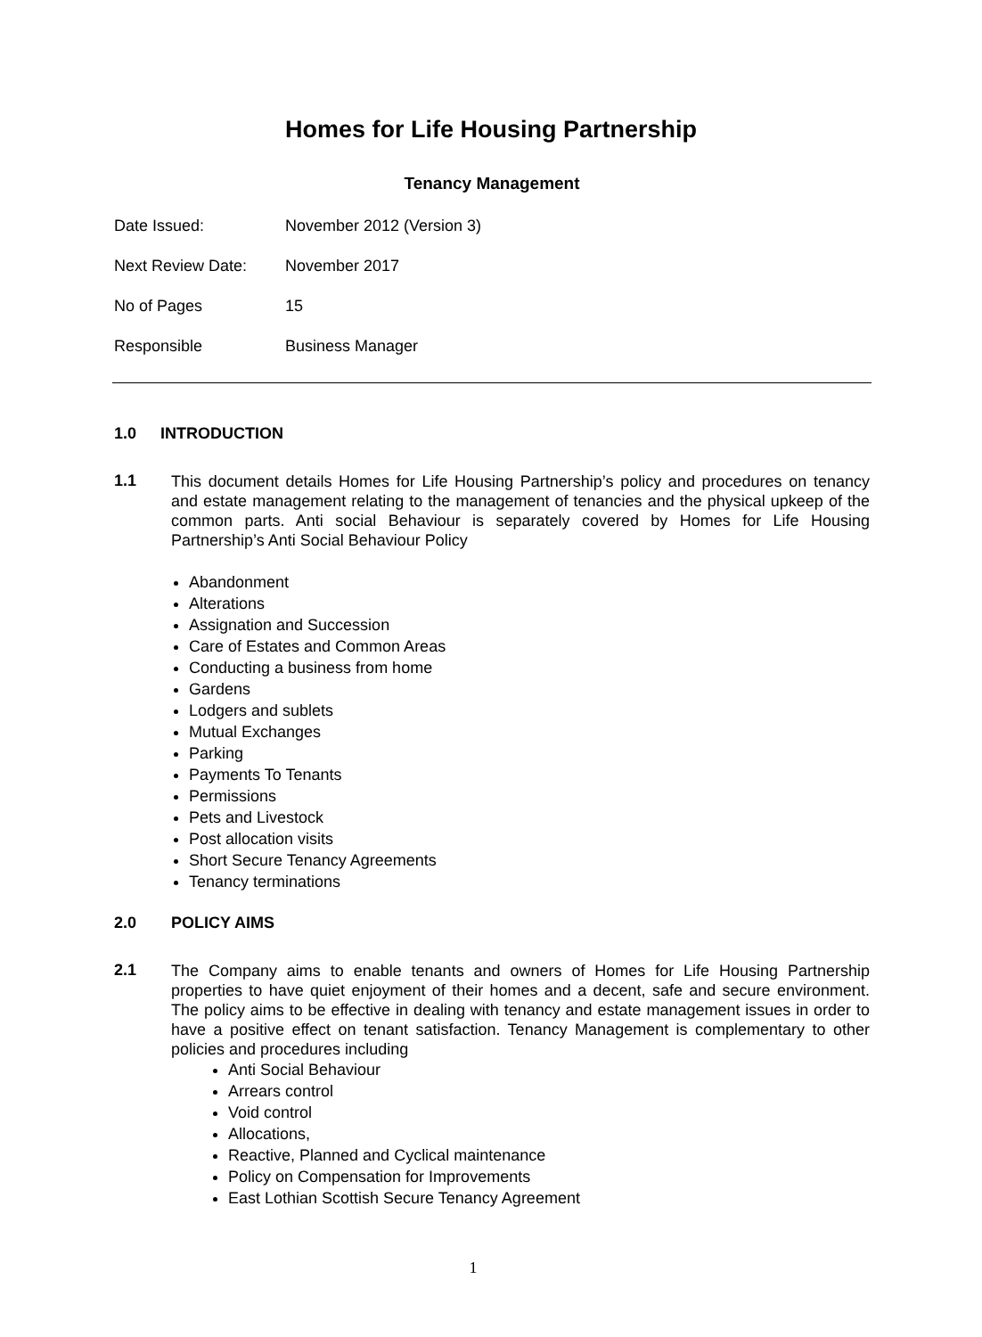Homes for Life Housing Partnership
Tenancy Management
Date Issued: November 2012 (Version 3)
Next Review Date: November 2017
No of Pages 15
Responsible Business Manager
1.0 INTRODUCTION
1.1
This document details Homes for Life Housing Partnership’s policy and procedures on tenancy and estate management relating to the management of tenancies and the physical upkeep of the common parts. Anti social Behaviour is separately covered by Homes for Life Housing Partnership’s Anti Social Behaviour Policy
Abandonment
Alterations
Assignation and Succession
Care of Estates and Common Areas
Conducting a business from home
Gardens
Lodgers and sublets
Mutual Exchanges
Parking
Payments To Tenants
Permissions
Pets and Livestock
Post allocation visits
Short Secure Tenancy Agreements
Tenancy terminations
2.0 POLICY AIMS
2.1
The Company aims to enable tenants and owners of Homes for Life Housing Partnership properties to have quiet enjoyment of their homes and a decent, safe and secure environment. The policy aims to be effective in dealing with tenancy and estate management issues in order to have a positive effect on tenant satisfaction. Tenancy Management is complementary to other policies and procedures including
Anti Social Behaviour
Arrears control
Void control
Allocations,
Reactive, Planned and Cyclical maintenance
Policy on Compensation for Improvements
East Lothian Scottish Secure Tenancy Agreement
1